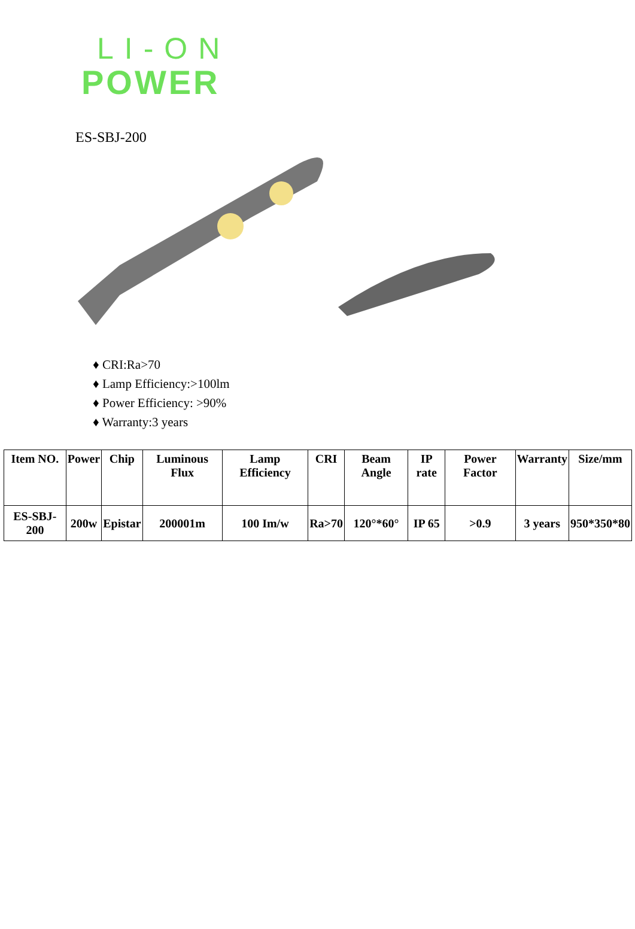LI-ON
POWER
ES-SBJ-200
♦ CRI:Ra>70
♦ Lamp Efficiency:>100lm
♦ Power Efficiency: >90%
♦ Warranty:3 years
| Item NO. | Power | Chip | Luminous Flux | Lamp Efficiency | CRI | Beam Angle | IP rate | Power Factor | Warranty | Size/mm |
| --- | --- | --- | --- | --- | --- | --- | --- | --- | --- | --- |
| ES-SBJ-200 | 200w | Epistar | 200001m | 100 Im/w | Ra>70 | 120°*60° | IP 65 | >0.9 | 3 years | 950*350*80 |